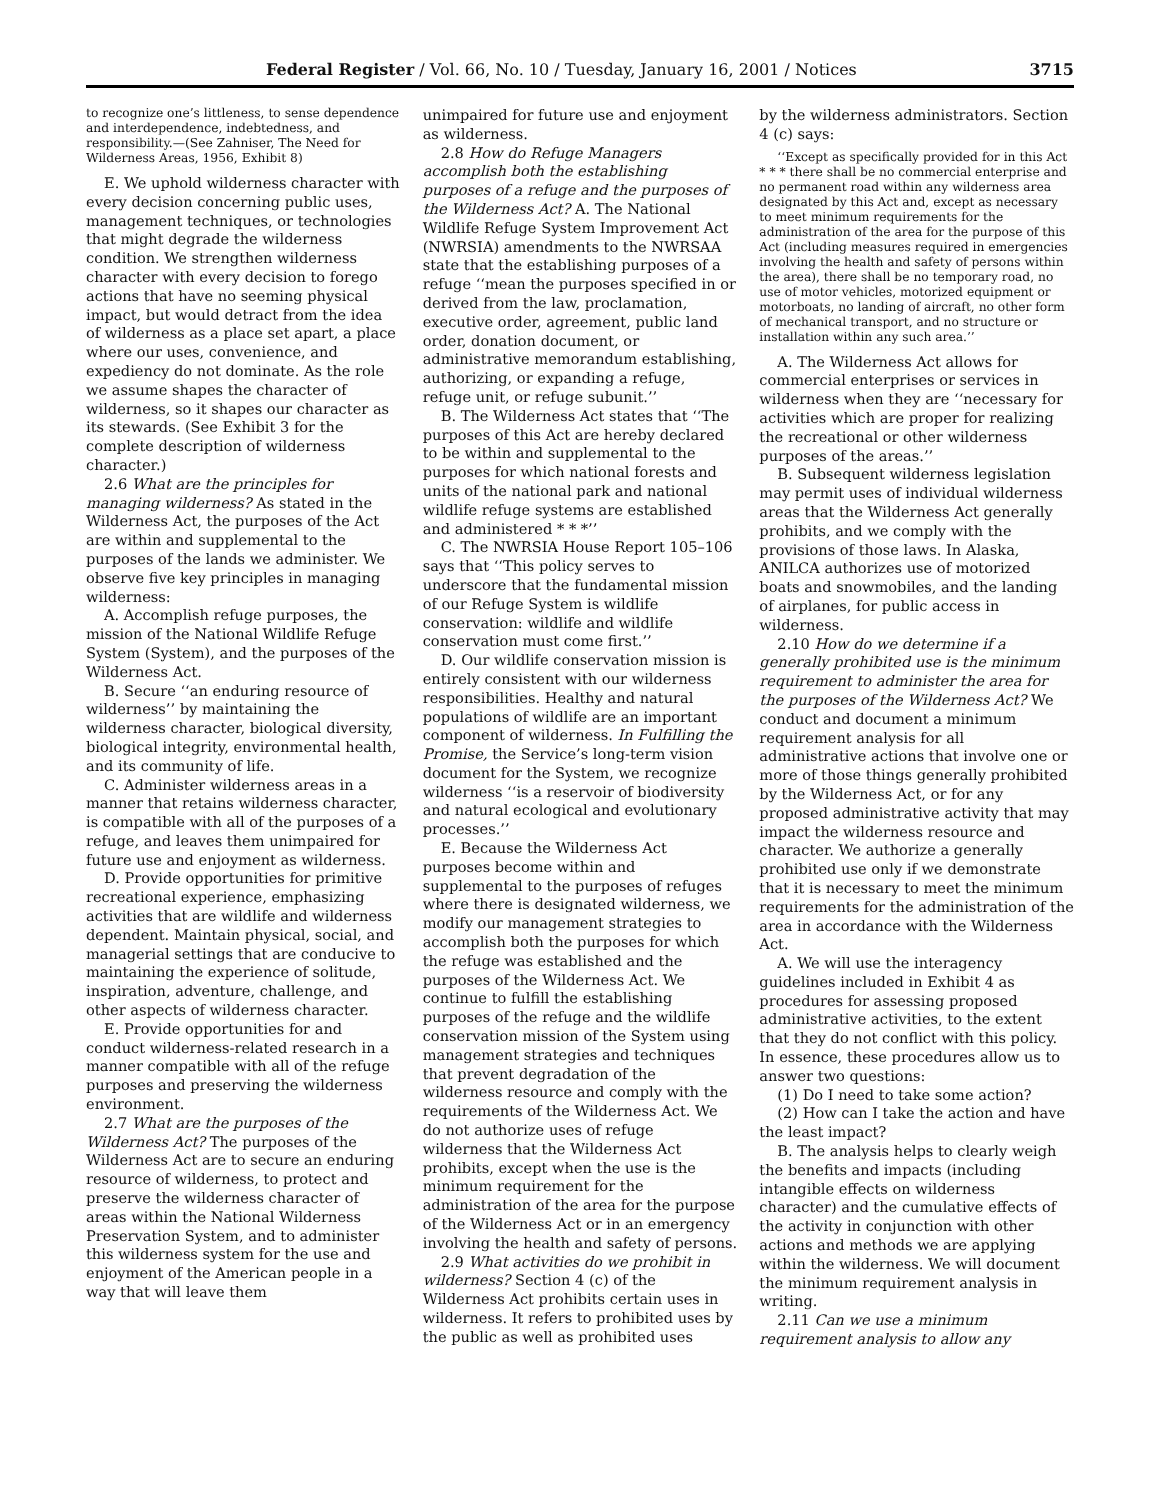Federal Register / Vol. 66, No. 10 / Tuesday, January 16, 2001 / Notices 3715
to recognize one’s littleness, to sense dependence and interdependence, indebtedness, and responsibility.—(See Zahniser, The Need for Wilderness Areas, 1956, Exhibit 8)
E. We uphold wilderness character with every decision concerning public uses, management techniques, or technologies that might degrade the wilderness condition. We strengthen wilderness character with every decision to forego actions that have no seeming physical impact, but would detract from the idea of wilderness as a place set apart, a place where our uses, convenience, and expediency do not dominate. As the role we assume shapes the character of wilderness, so it shapes our character as its stewards. (See Exhibit 3 for the complete description of wilderness character.)
2.6 What are the principles for managing wilderness? As stated in the Wilderness Act, the purposes of the Act are within and supplemental to the purposes of the lands we administer. We observe five key principles in managing wilderness:
A. Accomplish refuge purposes, the mission of the National Wildlife Refuge System (System), and the purposes of the Wilderness Act.
B. Secure ‘‘an enduring resource of wilderness’’ by maintaining the wilderness character, biological diversity, biological integrity, environmental health, and its community of life.
C. Administer wilderness areas in a manner that retains wilderness character, is compatible with all of the purposes of a refuge, and leaves them unimpaired for future use and enjoyment as wilderness.
D. Provide opportunities for primitive recreational experience, emphasizing activities that are wildlife and wilderness dependent. Maintain physical, social, and managerial settings that are conducive to maintaining the experience of solitude, inspiration, adventure, challenge, and other aspects of wilderness character.
E. Provide opportunities for and conduct wilderness-related research in a manner compatible with all of the refuge purposes and preserving the wilderness environment.
2.7 What are the purposes of the Wilderness Act? The purposes of the Wilderness Act are to secure an enduring resource of wilderness, to protect and preserve the wilderness character of areas within the National Wilderness Preservation System, and to administer this wilderness system for the use and enjoyment of the American people in a way that will leave them
unimpaired for future use and enjoyment as wilderness.
2.8 How do Refuge Managers accomplish both the establishing purposes of a refuge and the purposes of the Wilderness Act? A. The National Wildlife Refuge System Improvement Act (NWRSIA) amendments to the NWRSAA state that the establishing purposes of a refuge ‘‘mean the purposes specified in or derived from the law, proclamation, executive order, agreement, public land order, donation document, or administrative memorandum establishing, authorizing, or expanding a refuge, refuge unit, or refuge subunit.’’
B. The Wilderness Act states that ‘‘The purposes of this Act are hereby declared to be within and supplemental to the purposes for which national forests and units of the national park and national wildlife refuge systems are established and administered * * *’’
C. The NWRSIA House Report 105–106 says that ‘‘This policy serves to underscore that the fundamental mission of our Refuge System is wildlife conservation: wildlife and wildlife conservation must come first.’’
D. Our wildlife conservation mission is entirely consistent with our wilderness responsibilities. Healthy and natural populations of wildlife are an important component of wilderness. In Fulfilling the Promise, the Service’s long-term vision document for the System, we recognize wilderness ‘‘is a reservoir of biodiversity and natural ecological and evolutionary processes.’’
E. Because the Wilderness Act purposes become within and supplemental to the purposes of refuges where there is designated wilderness, we modify our management strategies to accomplish both the purposes for which the refuge was established and the purposes of the Wilderness Act. We continue to fulfill the establishing purposes of the refuge and the wildlife conservation mission of the System using management strategies and techniques that prevent degradation of the wilderness resource and comply with the requirements of the Wilderness Act. We do not authorize uses of refuge wilderness that the Wilderness Act prohibits, except when the use is the minimum requirement for the administration of the area for the purpose of the Wilderness Act or in an emergency involving the health and safety of persons.
2.9 What activities do we prohibit in wilderness? Section 4 (c) of the Wilderness Act prohibits certain uses in wilderness. It refers to prohibited uses by the public as well as prohibited uses
by the wilderness administrators. Section 4 (c) says:
‘‘Except as specifically provided for in this Act * * * there shall be no commercial enterprise and no permanent road within any wilderness area designated by this Act and, except as necessary to meet minimum requirements for the administration of the area for the purpose of this Act (including measures required in emergencies involving the health and safety of persons within the area), there shall be no temporary road, no use of motor vehicles, motorized equipment or motorboats, no landing of aircraft, no other form of mechanical transport, and no structure or installation within any such area.’’
A. The Wilderness Act allows for commercial enterprises or services in wilderness when they are ‘‘necessary for activities which are proper for realizing the recreational or other wilderness purposes of the areas.’’
B. Subsequent wilderness legislation may permit uses of individual wilderness areas that the Wilderness Act generally prohibits, and we comply with the provisions of those laws. In Alaska, ANILCA authorizes use of motorized boats and snowmobiles, and the landing of airplanes, for public access in wilderness.
2.10 How do we determine if a generally prohibited use is the minimum requirement to administer the area for the purposes of the Wilderness Act? We conduct and document a minimum requirement analysis for all administrative actions that involve one or more of those things generally prohibited by the Wilderness Act, or for any proposed administrative activity that may impact the wilderness resource and character. We authorize a generally prohibited use only if we demonstrate that it is necessary to meet the minimum requirements for the administration of the area in accordance with the Wilderness Act.
A. We will use the interagency guidelines included in Exhibit 4 as procedures for assessing proposed administrative activities, to the extent that they do not conflict with this policy. In essence, these procedures allow us to answer two questions:
(1) Do I need to take some action?
(2) How can I take the action and have the least impact?
B. The analysis helps to clearly weigh the benefits and impacts (including intangible effects on wilderness character) and the cumulative effects of the activity in conjunction with other actions and methods we are applying within the wilderness. We will document the minimum requirement analysis in writing.
2.11 Can we use a minimum requirement analysis to allow any